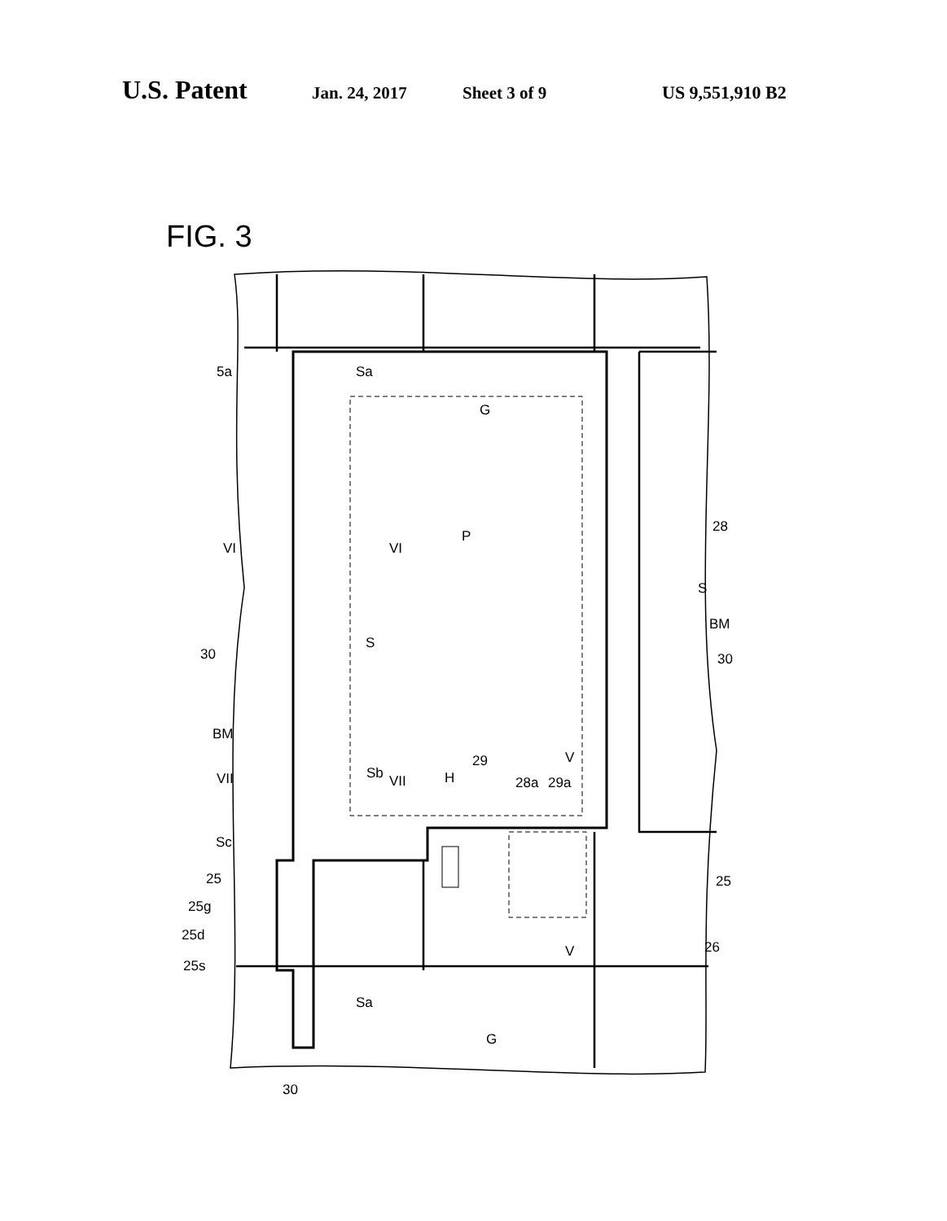U.S. Patent Jan. 24, 2017 Sheet 3 of 9 US 9,551,910 B2
FIG. 3
5a
Sa
G
VI
VI
P
28
S
S
BM
30
30
BM
VII
Sb
VII
H
29
V
28a
29a
Sc
25
25
25g
25d
26
V
25s
Sa
G
30